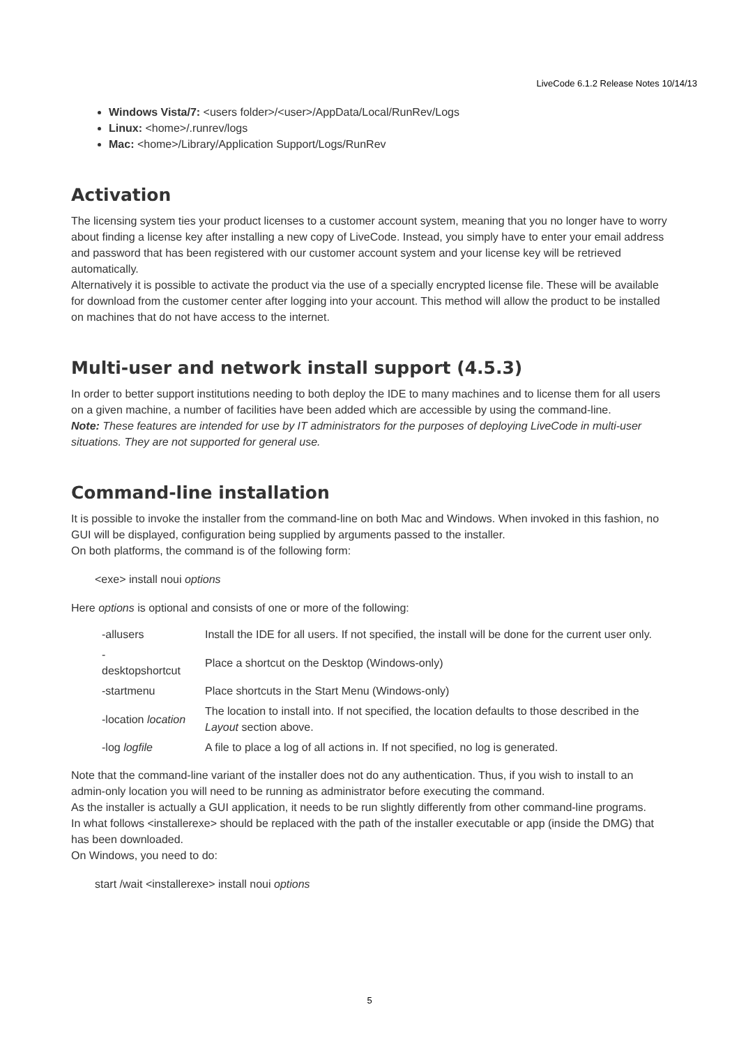LiveCode 6.1.2 Release Notes 10/14/13
Windows Vista/7: <users folder>/<user>/AppData/Local/RunRev/Logs
Linux: <home>/.runrev/logs
Mac: <home>/Library/Application Support/Logs/RunRev
Activation
The licensing system ties your product licenses to a customer account system, meaning that you no longer have to worry about finding a license key after installing a new copy of LiveCode. Instead, you simply have to enter your email address and password that has been registered with our customer account system and your license key will be retrieved automatically.
Alternatively it is possible to activate the product via the use of a specially encrypted license file. These will be available for download from the customer center after logging into your account. This method will allow the product to be installed on machines that do not have access to the internet.
Multi-user and network install support (4.5.3)
In order to better support institutions needing to both deploy the IDE to many machines and to license them for all users on a given machine, a number of facilities have been added which are accessible by using the command-line.
Note: These features are intended for use by IT administrators for the purposes of deploying LiveCode in multi-user situations. They are not supported for general use.
Command-line installation
It is possible to invoke the installer from the command-line on both Mac and Windows. When invoked in this fashion, no GUI will be displayed, configuration being supplied by arguments passed to the installer.
On both platforms, the command is of the following form:
<exe> install noui options
Here options is optional and consists of one or more of the following:
| -allusers | Install the IDE for all users. If not specified, the install will be done for the current user only. |
| - desktopshortcut | Place a shortcut on the Desktop (Windows-only) |
| -startmenu | Place shortcuts in the Start Menu (Windows-only) |
| -location location | The location to install into. If not specified, the location defaults to those described in the Layout section above. |
| -log logfile | A file to place a log of all actions in. If not specified, no log is generated. |
Note that the command-line variant of the installer does not do any authentication. Thus, if you wish to install to an admin-only location you will need to be running as administrator before executing the command.
As the installer is actually a GUI application, it needs to be run slightly differently from other command-line programs.
In what follows <installerexe> should be replaced with the path of the installer executable or app (inside the DMG) that has been downloaded.
On Windows, you need to do:
start /wait <installerexe> install noui options
5